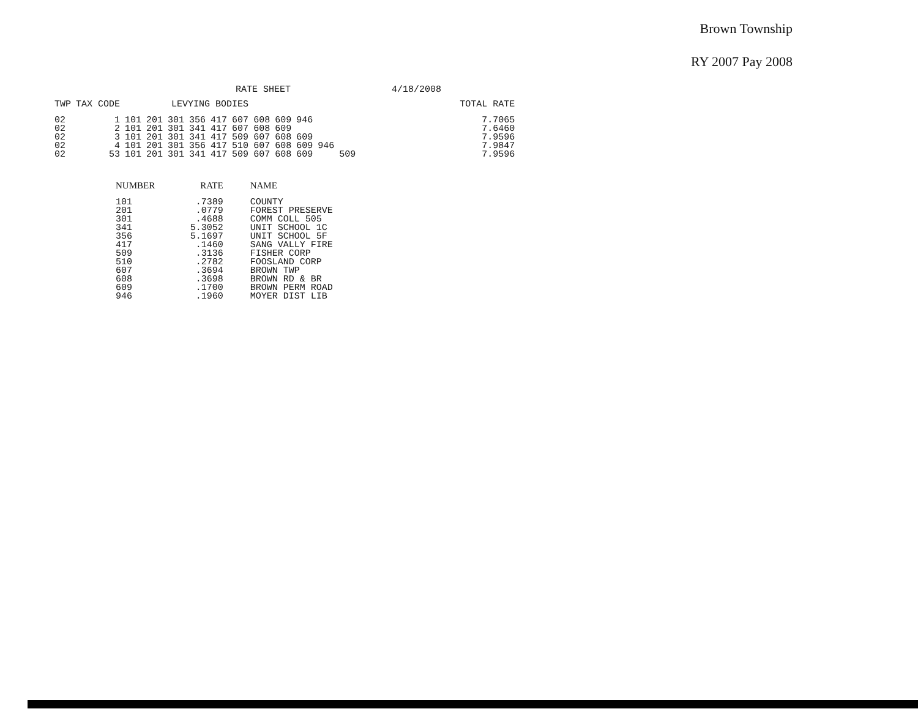Brown Township
RY 2007 Pay 2008
RATE SHEET 4/18/2008
| TWP | TAX CODE | LEVYING BODIES | | | | | | | | | | | | | TOTAL RATE |
| --- | --- | --- | --- | --- | --- | --- | --- | --- | --- | --- | --- | --- | --- | --- | --- |
| 02 | 1 | 101 | 201 | 301 | 356 | 417 | 607 | 608 | 609 | 946 | | | | | 7.7065 |
| 02 | 2 | 101 | 201 | 301 | 341 | 417 | 607 | 608 | 609 | | | | | | 7.6460 |
| 02 | 3 | 101 | 201 | 301 | 341 | 417 | 509 | 607 | 608 | 609 | | | | | 7.9596 |
| 02 | 4 | 101 | 201 | 301 | 356 | 417 | 510 | 607 | 608 | 609 | 946 | | | | 7.9847 |
| 02 | 53 | 101 | 201 | 301 | 341 | 417 | 509 | 607 | 608 | 609 | | 509 | | | 7.9596 |
| NUMBER | RATE | NAME |
| --- | --- | --- |
| 101 | .7389 | COUNTY |
| 201 | .0779 | FOREST PRESERVE |
| 301 | .4688 | COMM COLL 505 |
| 341 | 5.3052 | UNIT SCHOOL 1C |
| 356 | 5.1697 | UNIT SCHOOL 5F |
| 417 | .1460 | SANG VALLY FIRE |
| 509 | .3136 | FISHER CORP |
| 510 | .2782 | FOOSLAND CORP |
| 607 | .3694 | BROWN TWP |
| 608 | .3698 | BROWN RD & BR |
| 609 | .1700 | BROWN PERM ROAD |
| 946 | .1960 | MOYER DIST LIB |